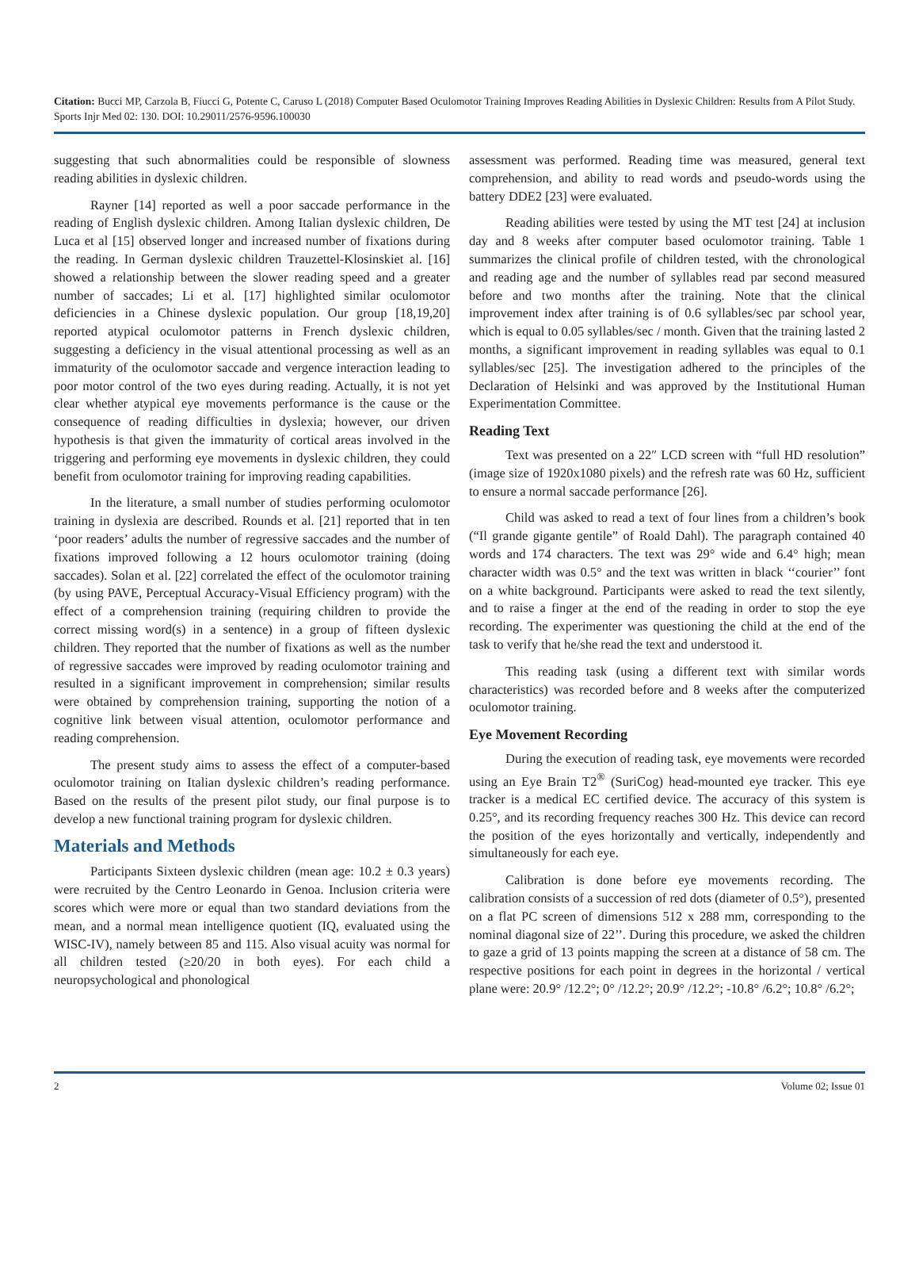Citation: Bucci MP, Carzola B, Fiucci G, Potente C, Caruso L (2018) Computer Based Oculomotor Training Improves Reading Abilities in Dyslexic Children: Results from A Pilot Study. Sports Injr Med 02: 130. DOI: 10.29011/2576-9596.100030
suggesting that such abnormalities could be responsible of slowness reading abilities in dyslexic children.
Rayner [14] reported as well a poor saccade performance in the reading of English dyslexic children. Among Italian dyslexic children, De Luca et al [15] observed longer and increased number of fixations during the reading. In German dyslexic children Trauzettel-Klosinskiet al. [16] showed a relationship between the slower reading speed and a greater number of saccades; Li et al. [17] highlighted similar oculomotor deficiencies in a Chinese dyslexic population. Our group [18,19,20] reported atypical oculomotor patterns in French dyslexic children, suggesting a deficiency in the visual attentional processing as well as an immaturity of the oculomotor saccade and vergence interaction leading to poor motor control of the two eyes during reading. Actually, it is not yet clear whether atypical eye movements performance is the cause or the consequence of reading difficulties in dyslexia; however, our driven hypothesis is that given the immaturity of cortical areas involved in the triggering and performing eye movements in dyslexic children, they could benefit from oculomotor training for improving reading capabilities.
In the literature, a small number of studies performing oculomotor training in dyslexia are described. Rounds et al. [21] reported that in ten ‘poor readers’ adults the number of regressive saccades and the number of fixations improved following a 12 hours oculomotor training (doing saccades). Solan et al. [22] correlated the effect of the oculomotor training (by using PAVE, Perceptual Accuracy-Visual Efficiency program) with the effect of a comprehension training (requiring children to provide the correct missing word(s) in a sentence) in a group of fifteen dyslexic children. They reported that the number of fixations as well as the number of regressive saccades were improved by reading oculomotor training and resulted in a significant improvement in comprehension; similar results were obtained by comprehension training, supporting the notion of a cognitive link between visual attention, oculomotor performance and reading comprehension.
The present study aims to assess the effect of a computer-based oculomotor training on Italian dyslexic children’s reading performance. Based on the results of the present pilot study, our final purpose is to develop a new functional training program for dyslexic children.
Materials and Methods
Participants Sixteen dyslexic children (mean age: 10.2 ± 0.3 years) were recruited by the Centro Leonardo in Genoa. Inclusion criteria were scores which were more or equal than two standard deviations from the mean, and a normal mean intelligence quotient (IQ, evaluated using the WISC-IV), namely between 85 and 115. Also visual acuity was normal for all children tested (≥20/20 in both eyes). For each child a neuropsychological and phonological
assessment was performed. Reading time was measured, general text comprehension, and ability to read words and pseudo-words using the battery DDE2 [23] were evaluated.
Reading abilities were tested by using the MT test [24] at inclusion day and 8 weeks after computer based oculomotor training. Table 1 summarizes the clinical profile of children tested, with the chronological and reading age and the number of syllables read par second measured before and two months after the training. Note that the clinical improvement index after training is of 0.6 syllables/sec par school year, which is equal to 0.05 syllables/sec / month. Given that the training lasted 2 months, a significant improvement in reading syllables was equal to 0.1 syllables/sec [25]. The investigation adhered to the principles of the Declaration of Helsinki and was approved by the Institutional Human Experimentation Committee.
Reading Text
Text was presented on a 22″ LCD screen with “full HD resolution” (image size of 1920x1080 pixels) and the refresh rate was 60 Hz, sufficient to ensure a normal saccade performance [26].
Child was asked to read a text of four lines from a children’s book (“Il grande gigante gentile” of Roald Dahl). The paragraph contained 40 words and 174 characters. The text was 29° wide and 6.4° high; mean character width was 0.5° and the text was written in black ‘‘courier’’ font on a white background. Participants were asked to read the text silently, and to raise a finger at the end of the reading in order to stop the eye recording. The experimenter was questioning the child at the end of the task to verify that he/she read the text and understood it.
This reading task (using a different text with similar words characteristics) was recorded before and 8 weeks after the computerized oculomotor training.
Eye Movement Recording
During the execution of reading task, eye movements were recorded using an Eye Brain T2<sup>®</sup> (SuriCog) head-mounted eye tracker. This eye tracker is a medical EC certified device. The accuracy of this system is 0.25°, and its recording frequency reaches 300 Hz. This device can record the position of the eyes horizontally and vertically, independently and simultaneously for each eye.
Calibration is done before eye movements recording. The calibration consists of a succession of red dots (diameter of 0.5°), presented on a flat PC screen of dimensions 512 x 288 mm, corresponding to the nominal diagonal size of 22’’. During this procedure, we asked the children to gaze a grid of 13 points mapping the screen at a distance of 58 cm. The respective positions for each point in degrees in the horizontal / vertical plane were: 20.9° /12.2°; 0° /12.2°; 20.9° /12.2°; -10.8° /6.2°; 10.8° /6.2°;
2 Volume 02; Issue 01